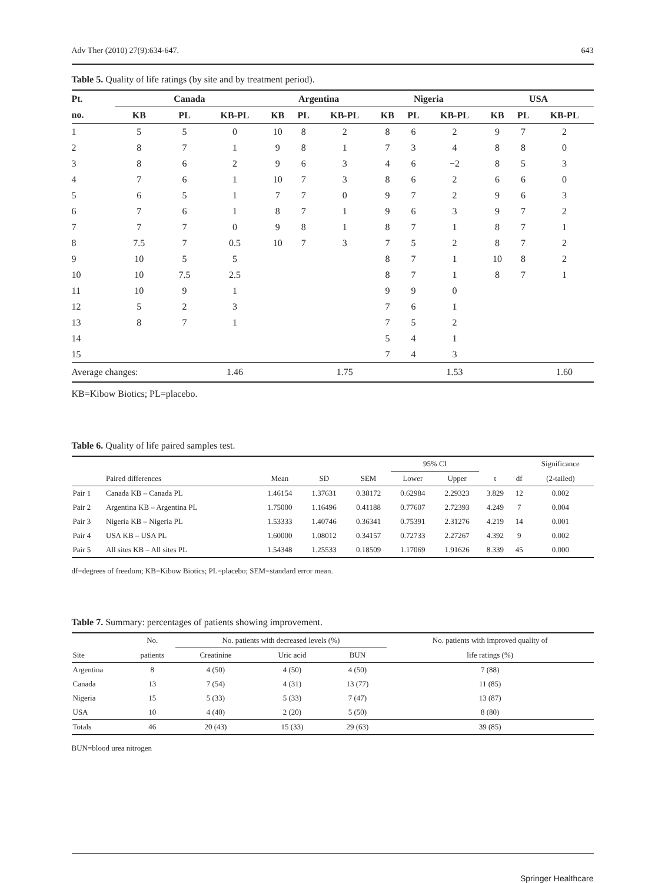Adv Ther (2010) 27(9):634-647. 643
Table 5. Quality of life ratings (by site and by treatment period).
| Pt. | Canada | | | Argentina | | | Nigeria | | | USA | | |
| --- | --- | --- | --- | --- | --- | --- | --- | --- | --- | --- | --- | --- |
| no. | KB | PL | KB-PL | KB | PL | KB-PL | KB | PL | KB-PL | KB | PL | KB-PL |
| 1 | 5 | 5 | 0 | 10 | 8 | 2 | 8 | 6 | 2 | 9 | 7 | 2 |
| 2 | 8 | 7 | 1 | 9 | 8 | 1 | 7 | 3 | 4 | 8 | 8 | 0 |
| 3 | 8 | 6 | 2 | 9 | 6 | 3 | 4 | 6 | −2 | 8 | 5 | 3 |
| 4 | 7 | 6 | 1 | 10 | 7 | 3 | 8 | 6 | 2 | 6 | 6 | 0 |
| 5 | 6 | 5 | 1 | 7 | 7 | 0 | 9 | 7 | 2 | 9 | 6 | 3 |
| 6 | 7 | 6 | 1 | 8 | 7 | 1 | 9 | 6 | 3 | 9 | 7 | 2 |
| 7 | 7 | 7 | 0 | 9 | 8 | 1 | 8 | 7 | 1 | 8 | 7 | 1 |
| 8 | 7.5 | 7 | 0.5 | 10 | 7 | 3 | 7 | 5 | 2 | 8 | 7 | 2 |
| 9 | 10 | 5 | 5 | | | | 8 | 7 | 1 | 10 | 8 | 2 |
| 10 | 10 | 7.5 | 2.5 | | | | 8 | 7 | 1 | 8 | 7 | 1 |
| 11 | 10 | 9 | 1 | | | | 9 | 9 | 0 | | | |
| 12 | 5 | 2 | 3 | | | | 7 | 6 | 1 | | | |
| 13 | 8 | 7 | 1 | | | | 7 | 5 | 2 | | | |
| 14 | | | | | | | 5 | 4 | 1 | | | |
| 15 | | | | | | | 7 | 4 | 3 | | | |
| Average changes: | | | 1.46 | | | 1.75 | | | 1.53 | | | 1.60 |
KB=Kibow Biotics; PL=placebo.
Table 6. Quality of life paired samples test.
| | | | | | 95% CI | | | | Significance |
| --- | --- | --- | --- | --- | --- | --- | --- | --- | --- |
| | Paired differences | Mean | SD | SEM | Lower | Upper | t | df | (2-tailed) |
| Pair 1 | Canada KB – Canada PL | 1.46154 | 1.37631 | 0.38172 | 0.62984 | 2.29323 | 3.829 | 12 | 0.002 |
| Pair 2 | Argentina KB – Argentina PL | 1.75000 | 1.16496 | 0.41188 | 0.77607 | 2.72393 | 4.249 | 7 | 0.004 |
| Pair 3 | Nigeria KB – Nigeria PL | 1.53333 | 1.40746 | 0.36341 | 0.75391 | 2.31276 | 4.219 | 14 | 0.001 |
| Pair 4 | USA KB – USA PL | 1.60000 | 1.08012 | 0.34157 | 0.72733 | 2.27267 | 4.392 | 9 | 0.002 |
| Pair 5 | All sites KB – All sites PL | 1.54348 | 1.25533 | 0.18509 | 1.17069 | 1.91626 | 8.339 | 45 | 0.000 |
df=degrees of freedom; KB=Kibow Biotics; PL=placebo; SEM=standard error mean.
Table 7. Summary: percentages of patients showing improvement.
| | No. | No. patients with decreased levels (%) | | | No. patients with improved quality of |
| --- | --- | --- | --- | --- | --- |
| Site | patients | Creatinine | Uric acid | BUN | life ratings (%) |
| Argentina | 8 | 4 (50) | 4 (50) | 4 (50) | 7 (88) |
| Canada | 13 | 7 (54) | 4 (31) | 13 (77) | 11 (85) |
| Nigeria | 15 | 5 (33) | 5 (33) | 7 (47) | 13 (87) |
| USA | 10 | 4 (40) | 2 (20) | 5 (50) | 8 (80) |
| Totals | 46 | 20 (43) | 15 (33) | 29 (63) | 39 (85) |
BUN=blood urea nitrogen
Springer Healthcare